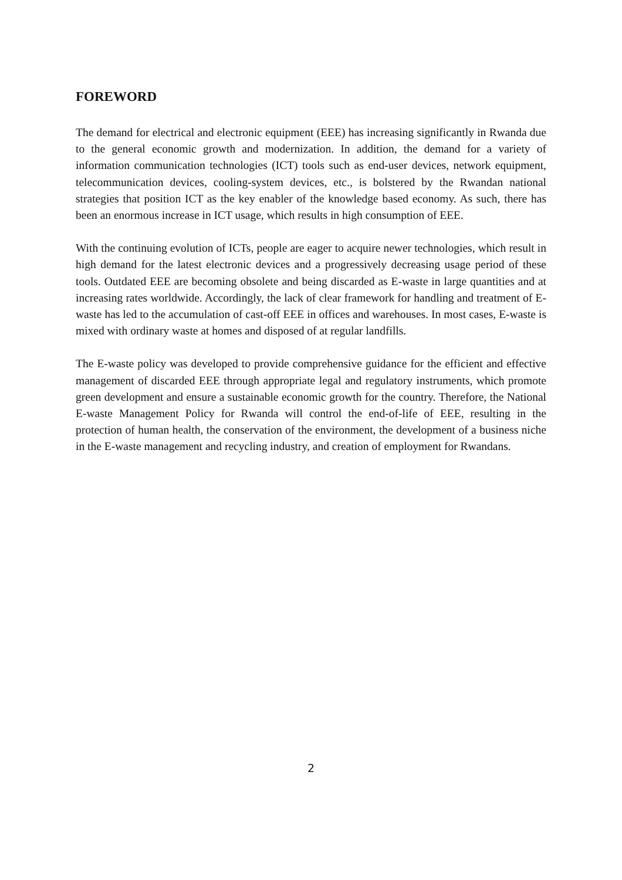FOREWORD
The demand for electrical and electronic equipment (EEE) has increasing significantly in Rwanda due to the general economic growth and modernization. In addition, the demand for a variety of information communication technologies (ICT) tools such as end-user devices, network equipment, telecommunication devices, cooling-system devices, etc., is bolstered by the Rwandan national strategies that position ICT as the key enabler of the knowledge based economy. As such, there has been an enormous increase in ICT usage, which results in high consumption of EEE.
With the continuing evolution of ICTs, people are eager to acquire newer technologies, which result in high demand for the latest electronic devices and a progressively decreasing usage period of these tools. Outdated EEE are becoming obsolete and being discarded as E-waste in large quantities and at increasing rates worldwide. Accordingly, the lack of clear framework for handling and treatment of E-waste has led to the accumulation of cast-off EEE in offices and warehouses. In most cases, E-waste is mixed with ordinary waste at homes and disposed of at regular landfills.
The E-waste policy was developed to provide comprehensive guidance for the efficient and effective management of discarded EEE through appropriate legal and regulatory instruments, which promote green development and ensure a sustainable economic growth for the country. Therefore, the National E-waste Management Policy for Rwanda will control the end-of-life of EEE, resulting in the protection of human health, the conservation of the environment, the development of a business niche in the E-waste management and recycling industry, and creation of employment for Rwandans.
2